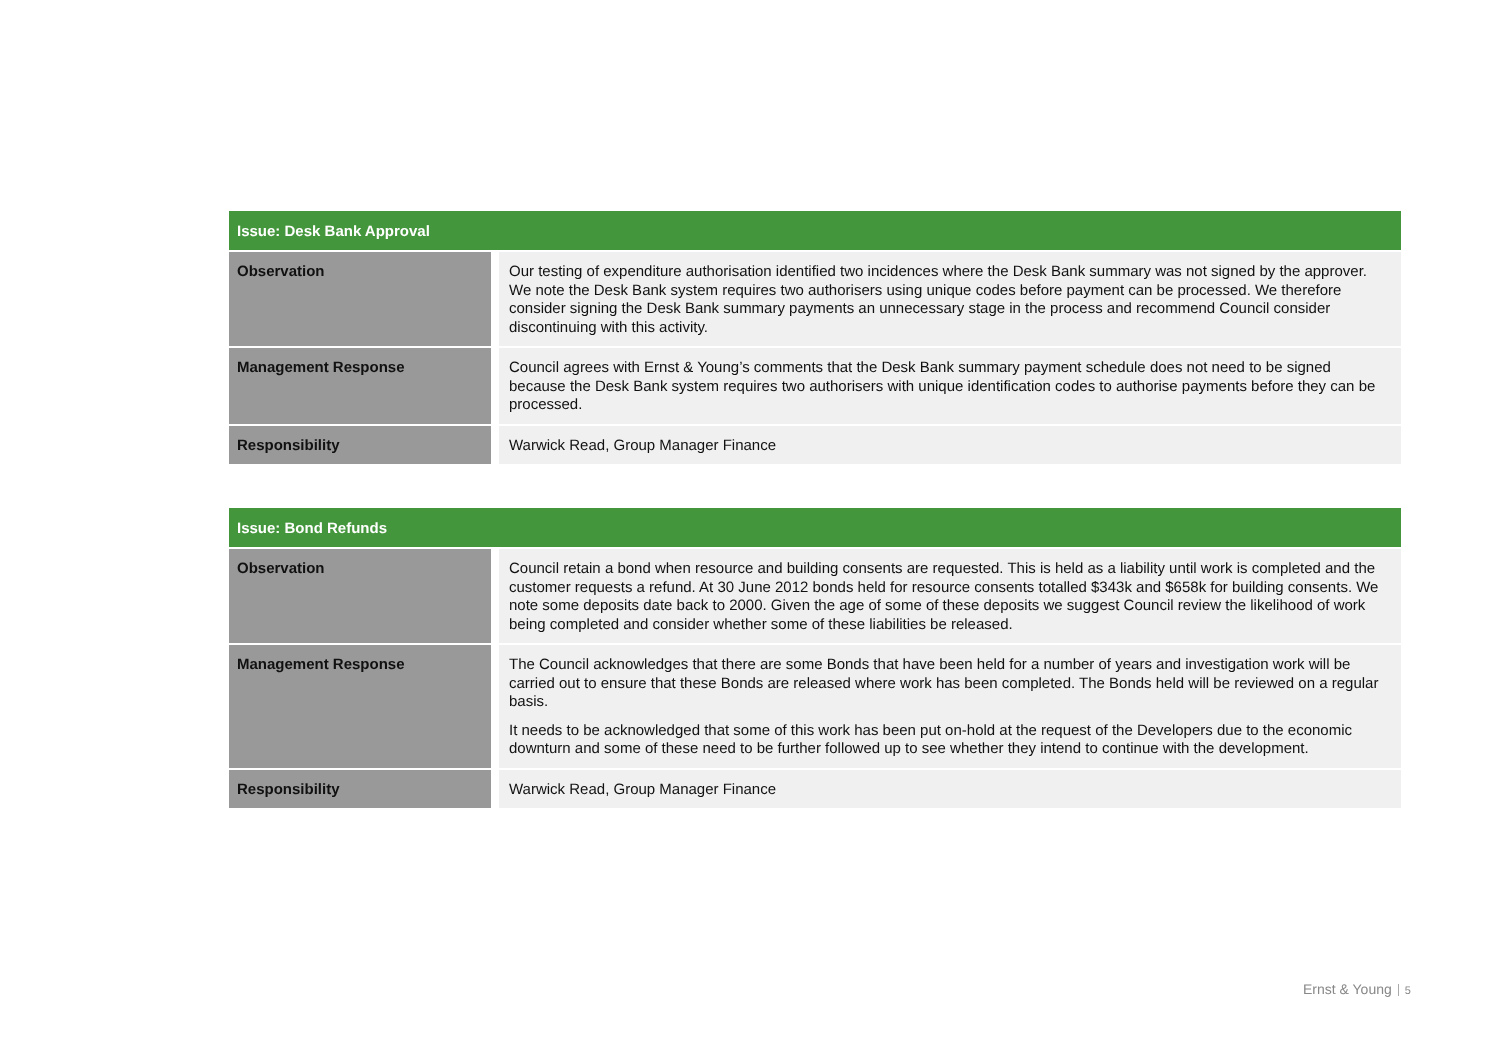| Issue: Desk Bank Approval | |
| --- | --- |
| Observation | Our testing of expenditure authorisation identified two incidences where the Desk Bank summary was not signed by the approver. We note the Desk Bank system requires two authorisers using unique codes before payment can be processed. We therefore consider signing the Desk Bank summary payments an unnecessary stage in the process and recommend Council consider discontinuing with this activity. |
| Management Response | Council agrees with Ernst & Young’s comments that the Desk Bank summary payment schedule does not need to be signed because the Desk Bank system requires two authorisers with unique identification codes to authorise payments before they can be processed. |
| Responsibility | Warwick Read, Group Manager Finance |
| Issue: Bond Refunds | |
| --- | --- |
| Observation | Council retain a bond when resource and building consents are requested. This is held as a liability until work is completed and the customer requests a refund. At 30 June 2012 bonds held for resource consents totalled $343k and $658k for building consents. We note some deposits date back to 2000. Given the age of some of these deposits we suggest Council review the likelihood of work being completed and consider whether some of these liabilities be released. |
| Management Response | The Council acknowledges that there are some Bonds that have been held for a number of years and investigation work will be carried out to ensure that these Bonds are released where work has been completed. The Bonds held will be reviewed on a regular basis. It needs to be acknowledged that some of this work has been put on-hold at the request of the Developers due to the economic downturn and some of these need to be further followed up to see whether they intend to continue with the development. |
| Responsibility | Warwick Read, Group Manager Finance |
Ernst & Young 5